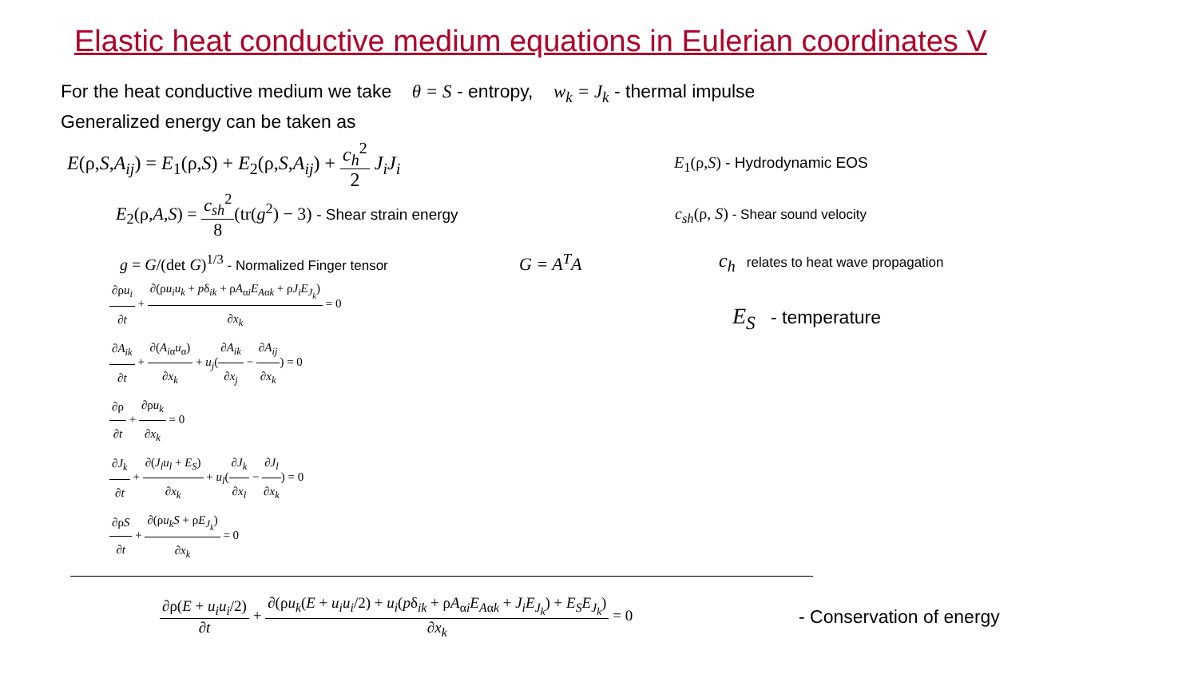Elastic heat conductive medium equations in Eulerian coordinates V
For the heat conductive medium we take θ = S - entropy, w<sub>k</sub> = J<sub>k</sub> - thermal impulse
Generalized energy can be taken as
E(ρ,S,A<sub>ij</sub>) = E<sub>1</sub>(ρ,S) + E<sub>2</sub>(ρ,S,A<sub>ij</sub>) + c<sub>h</sub><sup>2</sup> 2 J<sub>i</sub>J<sub>i</sub>
E<sub>1</sub>(ρ,S) - Hydrodynamic EOS
E<sub>2</sub>(ρ,A,S) = c<sub>sh</sub><sup>2</sup> 8(tr(g<sup>2</sup>) − 3) - Shear strain energy
c<sub>sh</sub>(ρ, S) - Shear sound velocity
g = G/(det G)<sup>1/3</sup> - Normalized Finger tensor
G = A<sup>T</sup>A
c<sub>h</sub> relates to heat wave propagation
∂ρu<sub>i</sub> ∂t + ∂(ρu<sub>i</sub>u<sub>k</sub> + pδ<sub>ik</sub> + ρA<sub>αi</sub>E<sub>Aαk</sub> + ρJ<sub>i</sub>E<sub>J<sub>k</sub></sub>) ∂x<sub>k</sub> = 0
∂A<sub>ik</sub> ∂t + ∂(A<sub>i</sub><sub>α</sub>u<sub>α</sub>) ∂x<sub>k</sub> + u<sub>j</sub>(∂A<sub>ik</sub> ∂x<sub>j</sub> − ∂A<sub>ij</sub> ∂x<sub>k</sub>) = 0
∂ρ ∂t + ∂ρu<sub>k</sub> ∂x<sub>k</sub> = 0
∂J<sub>k</sub> ∂t + ∂(J<sub>l</sub>u<sub>l</sub> + E<sub>S</sub>) ∂x<sub>k</sub> + u<sub>l</sub>(∂J<sub>k</sub> ∂x<sub>l</sub> − ∂J<sub>l</sub> ∂x<sub>k</sub>) = 0
∂ρS ∂t + ∂(ρu<sub>k</sub>S + ρE<sub>J<sub>k</sub></sub>) ∂x<sub>k</sub> = 0
E<sub>S</sub> - temperature
∂ρ(E + u<sub>i</sub>u<sub>i</sub>/2) ∂t + ∂(ρu<sub>k</sub>(E + u<sub>i</sub>u<sub>i</sub>/2) + u<sub>i</sub>(pδ<sub>ik</sub> + ρA<sub>αi</sub>E<sub>Aαk</sub> + J<sub>i</sub>E<sub>J<sub>k</sub></sub>) + E<sub>S</sub>E<sub>J<sub>k</sub></sub>) ∂x<sub>k</sub> = 0
- Conservation of energy